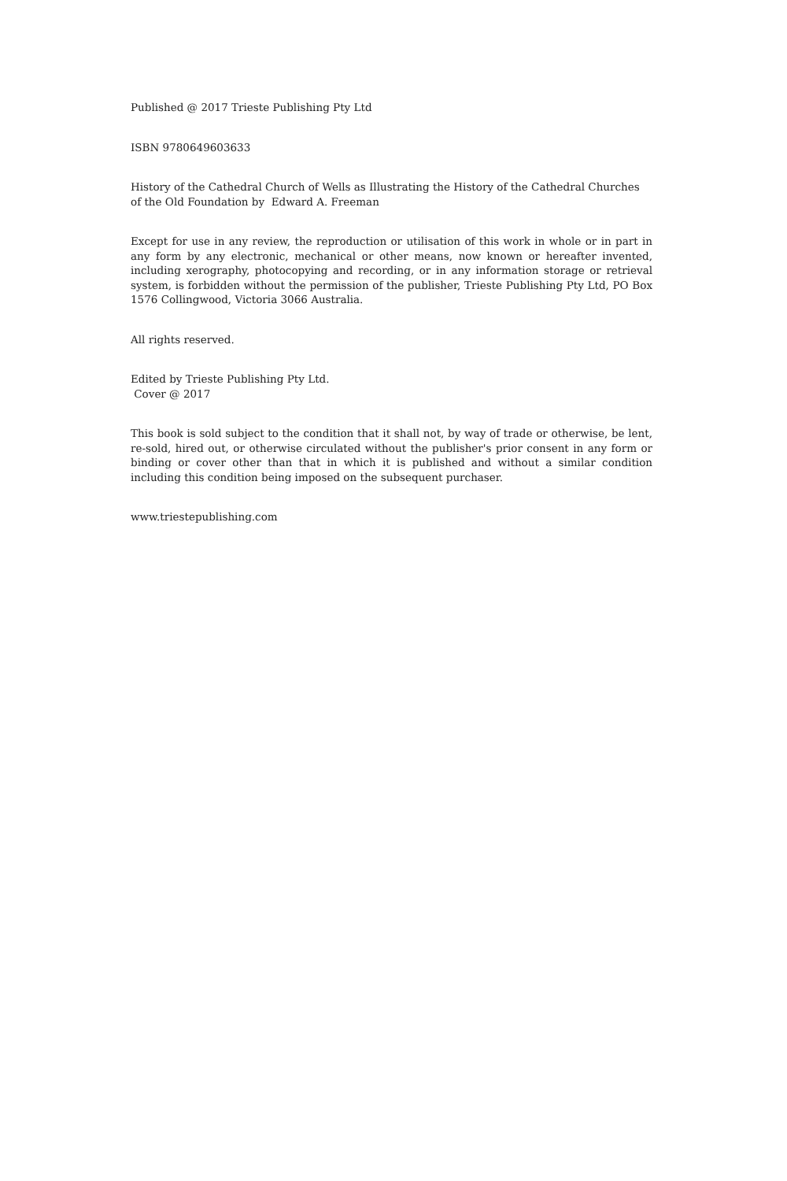Published @ 2017 Trieste Publishing Pty Ltd
ISBN 9780649603633
History of the Cathedral Church of Wells as Illustrating the History of the Cathedral Churches of the Old Foundation by Edward A. Freeman
Except for use in any review, the reproduction or utilisation of this work in whole or in part in any form by any electronic, mechanical or other means, now known or hereafter invented, including xerography, photocopying and recording, or in any information storage or retrieval system, is forbidden without the permission of the publisher, Trieste Publishing Pty Ltd, PO Box 1576 Collingwood, Victoria 3066 Australia.
All rights reserved.
Edited by Trieste Publishing Pty Ltd.
Cover @ 2017
This book is sold subject to the condition that it shall not, by way of trade or otherwise, be lent, re-sold, hired out, or otherwise circulated without the publisher's prior consent in any form or binding or cover other than that in which it is published and without a similar condition including this condition being imposed on the subsequent purchaser.
www.triestepublishing.com